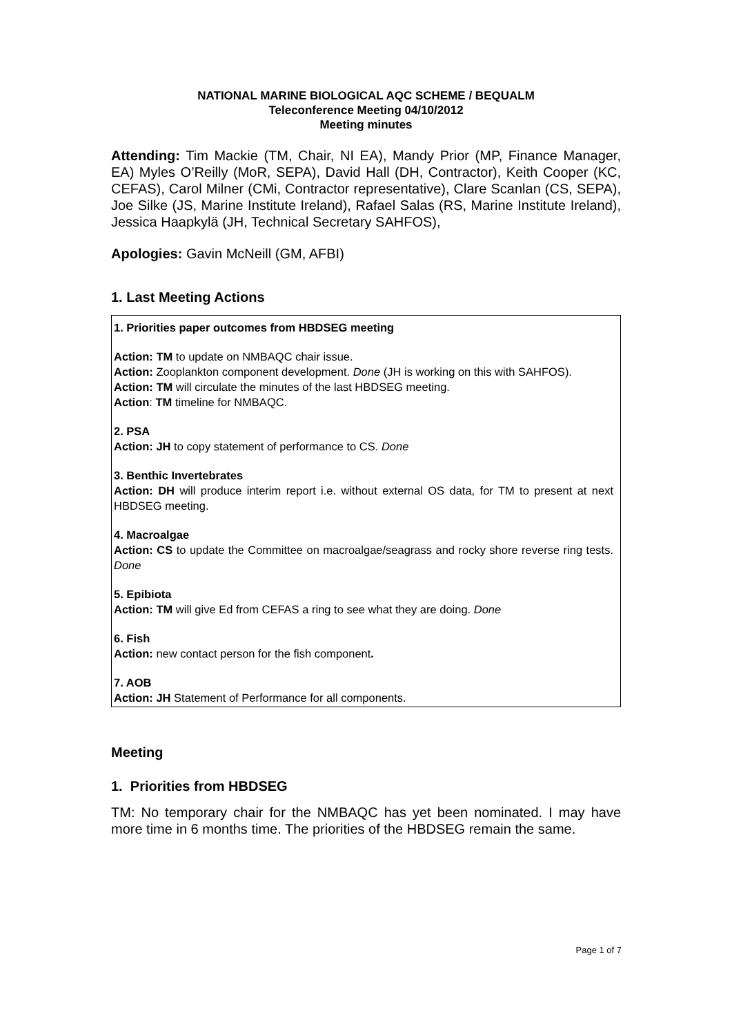NATIONAL MARINE BIOLOGICAL AQC SCHEME / BEQUALM
Teleconference Meeting 04/10/2012
Meeting minutes
Attending: Tim Mackie (TM, Chair, NI EA), Mandy Prior (MP, Finance Manager, EA) Myles O’Reilly (MoR, SEPA), David Hall (DH, Contractor), Keith Cooper (KC, CEFAS), Carol Milner (CMi, Contractor representative), Clare Scanlan (CS, SEPA), Joe Silke (JS, Marine Institute Ireland), Rafael Salas (RS, Marine Institute Ireland), Jessica Haapkylä (JH, Technical Secretary SAHFOS),
Apologies: Gavin McNeill (GM, AFBI)
1. Last Meeting Actions
1. Priorities paper outcomes from HBDSEG meeting
Action: TM to update on NMBAQC chair issue.
Action: Zooplankton component development. Done (JH is working on this with SAHFOS).
Action: TM will circulate the minutes of the last HBDSEG meeting.
Action: TM timeline for NMBAQC.
2. PSA
Action: JH to copy statement of performance to CS. Done
3. Benthic Invertebrates
Action: DH will produce interim report i.e. without external OS data, for TM to present at next HBDSEG meeting.
4. Macroalgae
Action: CS to update the Committee on macroalgae/seagrass and rocky shore reverse ring tests. Done
5. Epibiota
Action: TM will give Ed from CEFAS a ring to see what they are doing. Done
6. Fish
Action: new contact person for the fish component.
7. AOB
Action: JH Statement of Performance for all components.
Meeting
1. Priorities from HBDSEG
TM: No temporary chair for the NMBAQC has yet been nominated. I may have more time in 6 months time. The priorities of the HBDSEG remain the same.
Page 1 of 7